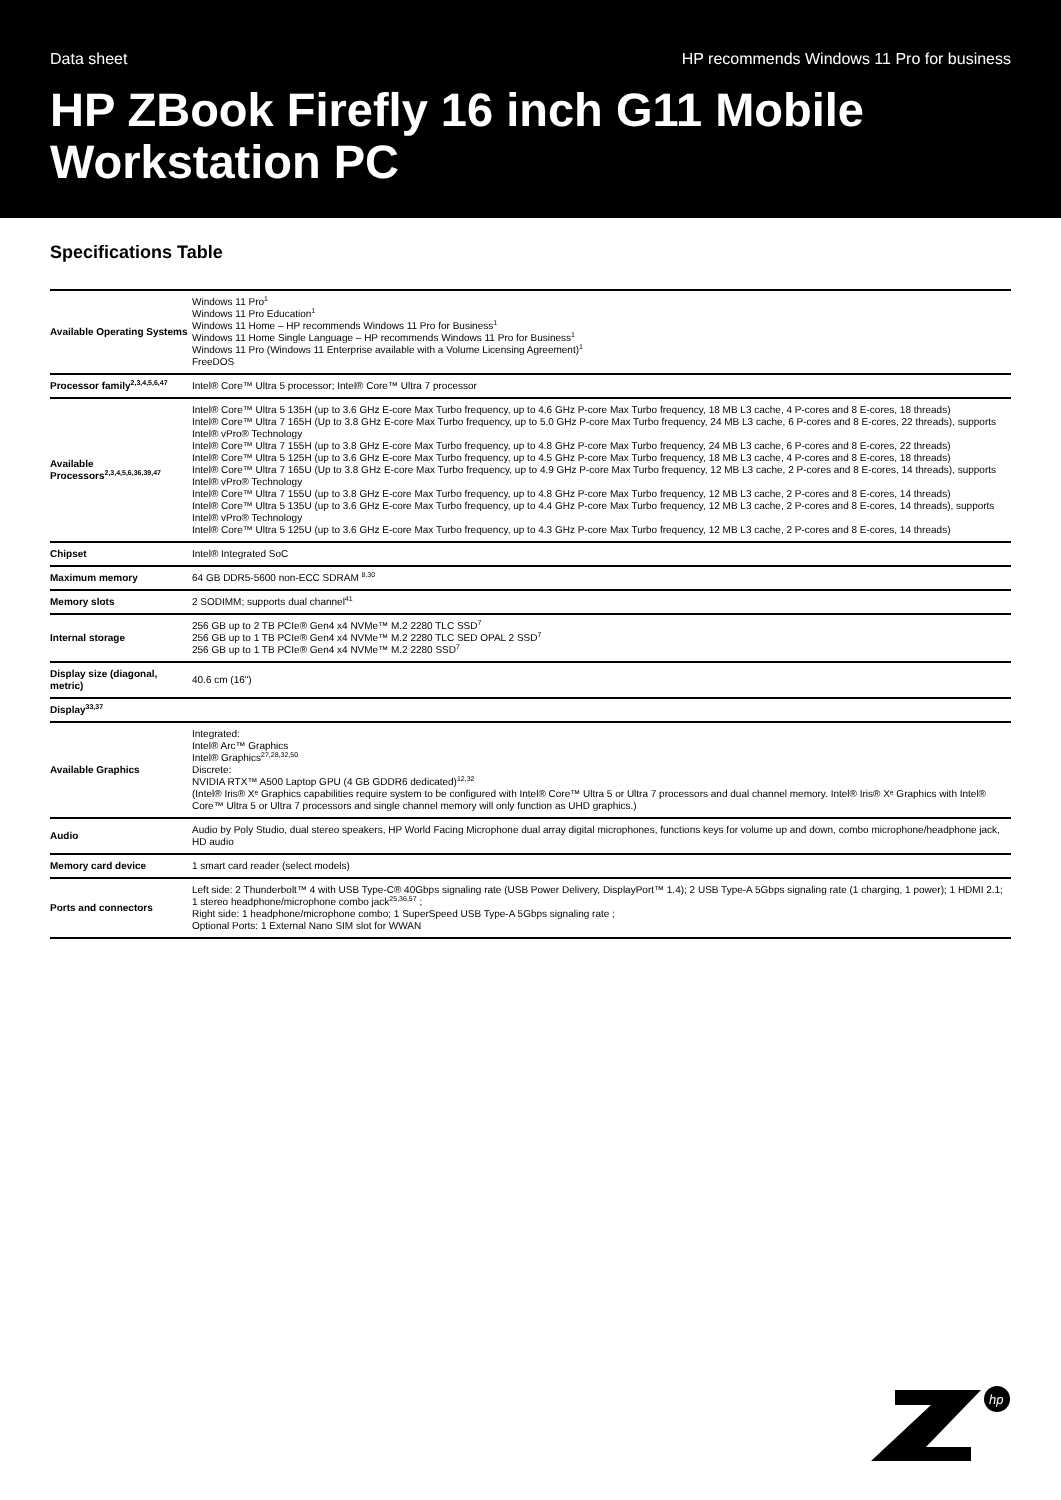Data sheet HP recommends Windows 11 Pro for business
HP ZBook Firefly 16 inch G11 Mobile Workstation PC
Specifications Table
| Available Operating Systems | Windows 11 Pro<sup>1</sup> Windows 11 Pro Education<sup>1</sup> Windows 11 Home – HP recommends Windows 11 Pro for Business<sup>1</sup> Windows 11 Home Single Language – HP recommends Windows 11 Pro for Business<sup>1</sup> Windows 11 Pro (Windows 11 Enterprise available with a Volume Licensing Agreement)<sup>1</sup> FreeDOS |
| Processor family<sup>2,3,4,5,6,47</sup> | Intel® Core™ Ultra 5 processor; Intel® Core™ Ultra 7 processor |
| Available Processors<sup>2,3,4,5,6,36,39,47</sup> | Intel® Core™ Ultra 5 135H (up to 3.6 GHz E-core Max Turbo frequency, up to 4.6 GHz P-core Max Turbo frequency, 18 MB L3 cache, 4 P-cores and 8 E-cores, 18 threads) Intel® Core™ Ultra 7 165H (Up to 3.8 GHz E-core Max Turbo frequency, up to 5.0 GHz P-core Max Turbo frequency, 24 MB L3 cache, 6 P-cores and 8 E-cores, 22 threads), supports Intel® vPro® Technology Intel® Core™ Ultra 7 155H (up to 3.8 GHz E-core Max Turbo frequency, up to 4.8 GHz P-core Max Turbo frequency, 24 MB L3 cache, 6 P-cores and 8 E-cores, 22 threads) Intel® Core™ Ultra 5 125H (up to 3.6 GHz E-core Max Turbo frequency, up to 4.5 GHz P-core Max Turbo frequency, 18 MB L3 cache, 4 P-cores and 8 E-cores, 18 threads) Intel® Core™ Ultra 7 165U (Up to 3.8 GHz E-core Max Turbo frequency, up to 4.9 GHz P-core Max Turbo frequency, 12 MB L3 cache, 2 P-cores and 8 E-cores, 14 threads), supports Intel® vPro® Technology Intel® Core™ Ultra 7 155U (up to 3.8 GHz E-core Max Turbo frequency, up to 4.8 GHz P-core Max Turbo frequency, 12 MB L3 cache, 2 P-cores and 8 E-cores, 14 threads) Intel® Core™ Ultra 5 135U (up to 3.6 GHz E-core Max Turbo frequency, up to 4.4 GHz P-core Max Turbo frequency, 12 MB L3 cache, 2 P-cores and 8 E-cores, 14 threads), supports Intel® vPro® Technology Intel® Core™ Ultra 5 125U (up to 3.6 GHz E-core Max Turbo frequency, up to 4.3 GHz P-core Max Turbo frequency, 12 MB L3 cache, 2 P-cores and 8 E-cores, 14 threads) |
| Chipset | Intel® Integrated SoC |
| Maximum memory | 64 GB DDR5-5600 non-ECC SDRAM <sup>8,30</sup> |
| Memory slots | 2 SODIMM; supports dual channel<sup>41</sup> |
| Internal storage | 256 GB up to 2 TB PCIe® Gen4 x4 NVMe™ M.2 2280 TLC SSD<sup>7</sup> 256 GB up to 1 TB PCIe® Gen4 x4 NVMe™ M.2 2280 TLC SED OPAL 2 SSD<sup>7</sup> 256 GB up to 1 TB PCIe® Gen4 x4 NVMe™ M.2 2280 SSD<sup>7</sup> |
| Display size (diagonal, metric) | 40.6 cm (16") |
| Display<sup>33,37</sup> | |
| Available Graphics | Integrated: Intel® Arc™ Graphics Intel® Graphics<sup>27,28,32,50</sup> Discrete: NVIDIA RTX™ A500 Laptop GPU (4 GB GDDR6 dedicated)<sup>12,32</sup> (Intel® Iris® Xᵉ Graphics capabilities require system to be configured with Intel® Core™ Ultra 5 or Ultra 7 processors and dual channel memory. Intel® Iris® Xᵉ Graphics with Intel® Core™ Ultra 5 or Ultra 7 processors and single channel memory will only function as UHD graphics.) |
| Audio | Audio by Poly Studio, dual stereo speakers, HP World Facing Microphone dual array digital microphones, functions keys for volume up and down, combo microphone/headphone jack, HD audio |
| Memory card device | 1 smart card reader (select models) |
| Ports and connectors | Left side: 2 Thunderbolt™ 4 with USB Type-C® 40Gbps signaling rate (USB Power Delivery, DisplayPort™ 1.4); 2 USB Type-A 5Gbps signaling rate (1 charging, 1 power); 1 HDMI 2.1; 1 stereo headphone/microphone combo jack<sup>25,36,57</sup> ; Right side: 1 headphone/microphone combo; 1 SuperSpeed USB Type-A 5Gbps signaling rate ; Optional Ports: 1 External Nano SIM slot for WWAN |
hp